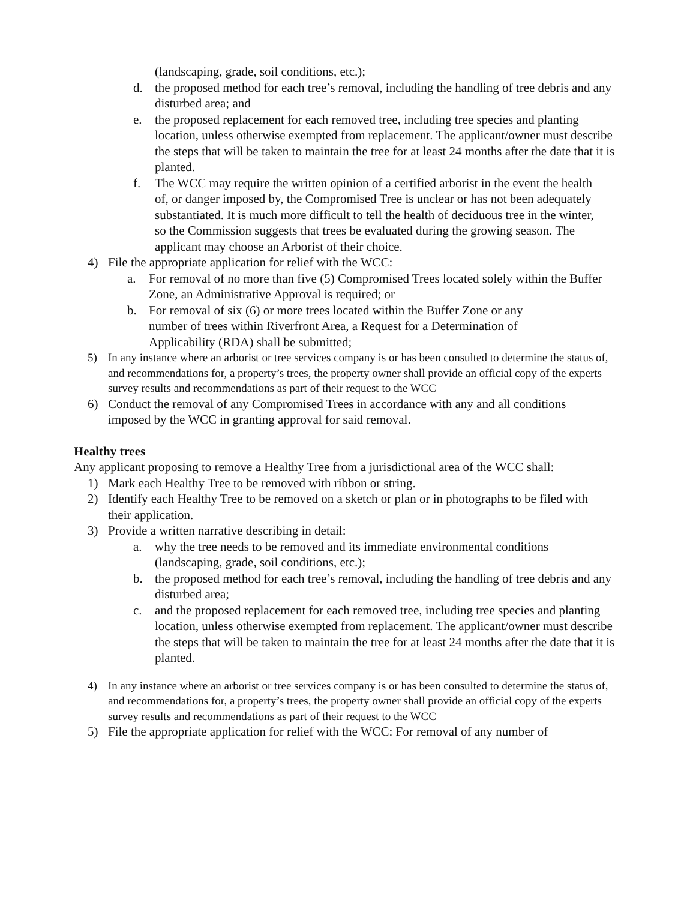(landscaping, grade, soil conditions, etc.);
d. the proposed method for each tree’s removal, including the handling of tree debris and any disturbed area; and
e. the proposed replacement for each removed tree, including tree species and planting location, unless otherwise exempted from replacement. The applicant/owner must describe the steps that will be taken to maintain the tree for at least 24 months after the date that it is planted.
f. The WCC may require the written opinion of a certified arborist in the event the health of, or danger imposed by, the Compromised Tree is unclear or has not been adequately substantiated. It is much more difficult to tell the health of deciduous tree in the winter, so the Commission suggests that trees be evaluated during the growing season. The applicant may choose an Arborist of their choice.
4) File the appropriate application for relief with the WCC:
a. For removal of no more than five (5) Compromised Trees located solely within the Buffer Zone, an Administrative Approval is required; or
b. For removal of six (6) or more trees located within the Buffer Zone or any number of trees within Riverfront Area, a Request for a Determination of Applicability (RDA) shall be submitted;
5) In any instance where an arborist or tree services company is or has been consulted to determine the status of, and recommendations for, a property’s trees, the property owner shall provide an official copy of the experts survey results and recommendations as part of their request to the WCC
6) Conduct the removal of any Compromised Trees in accordance with any and all conditions imposed by the WCC in granting approval for said removal.
Healthy trees
Any applicant proposing to remove a Healthy Tree from a jurisdictional area of the WCC shall:
1) Mark each Healthy Tree to be removed with ribbon or string.
2) Identify each Healthy Tree to be removed on a sketch or plan or in photographs to be filed with their application.
3) Provide a written narrative describing in detail:
a. why the tree needs to be removed and its immediate environmental conditions (landscaping, grade, soil conditions, etc.);
b. the proposed method for each tree’s removal, including the handling of tree debris and any disturbed area;
c. and the proposed replacement for each removed tree, including tree species and planting location, unless otherwise exempted from replacement. The applicant/owner must describe the steps that will be taken to maintain the tree for at least 24 months after the date that it is planted.
4) In any instance where an arborist or tree services company is or has been consulted to determine the status of, and recommendations for, a property’s trees, the property owner shall provide an official copy of the experts survey results and recommendations as part of their request to the WCC
5) File the appropriate application for relief with the WCC: For removal of any number of